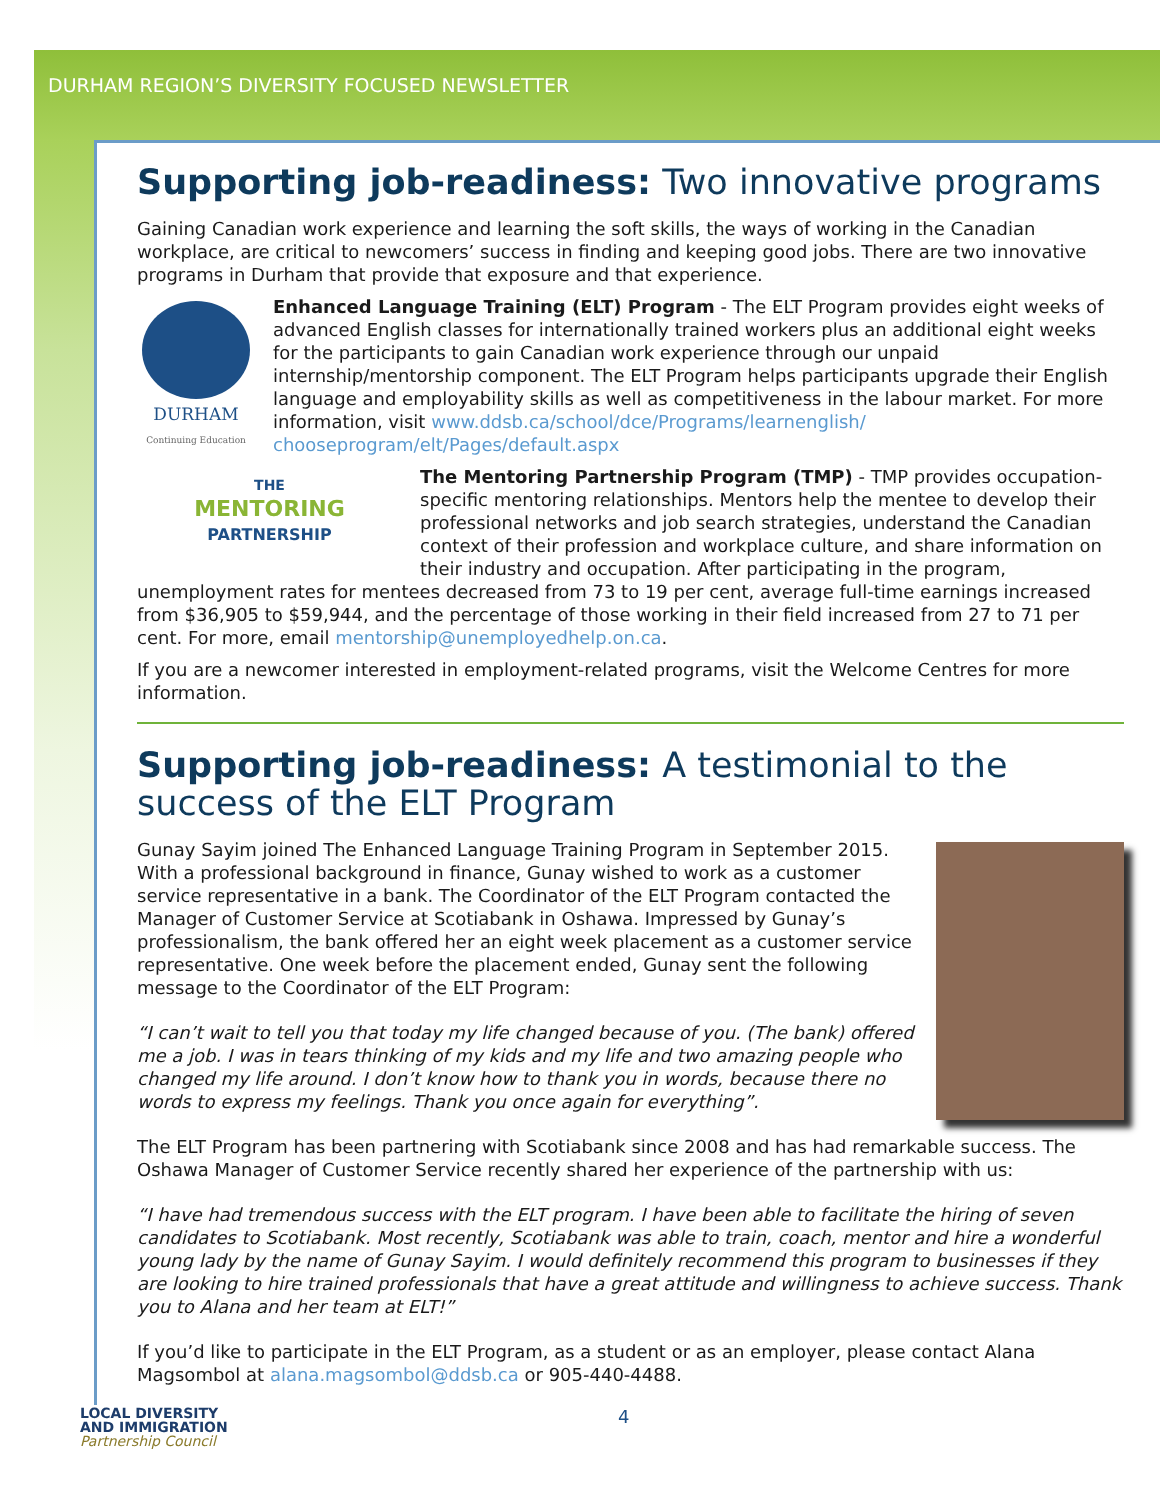DURHAM REGION’S DIVERSITY FOCUSED NEWSLETTER
Supporting job-readiness: Two innovative programs
Gaining Canadian work experience and learning the soft skills, the ways of working in the Canadian workplace, are critical to newcomers’ success in finding and keeping good jobs. There are two innovative programs in Durham that provide that exposure and that experience.
DURHAM
Continuing Education
Enhanced Language Training (ELT) Program - The ELT Program provides eight weeks of advanced English classes for internationally trained workers plus an additional eight weeks for the participants to gain Canadian work experience through our unpaid internship/mentorship component. The ELT Program helps participants upgrade their English language and employability skills as well as competitiveness in the labour market. For more information, visit www.ddsb.ca/school/dce/Programs/learnenglish/ chooseprogram/elt/Pages/default.aspx
THE
MENTORING
PARTNERSHIP
The Mentoring Partnership Program (TMP) - TMP provides occupation- specific mentoring relationships. Mentors help the mentee to develop their professional networks and job search strategies, understand the Canadian context of their profession and workplace culture, and share information on their industry and occupation. After participating in the program, unemployment rates for mentees decreased from 73 to 19 per cent, average full-time earnings increased from $36,905 to $59,944, and the percentage of those working in their field increased from 27 to 71 per cent. For more, email mentorship@unemployedhelp.on.ca.
If you are a newcomer interested in employment-related programs, visit the Welcome Centres for more information.
Supporting job-readiness: A testimonial to the success of the ELT Program
Gunay Sayim joined The Enhanced Language Training Program in September 2015. With a professional background in finance, Gunay wished to work as a customer service representative in a bank. The Coordinator of the ELT Program contacted the Manager of Customer Service at Scotiabank in Oshawa. Impressed by Gunay’s professionalism, the bank offered her an eight week placement as a customer service representative. One week before the placement ended, Gunay sent the following message to the Coordinator of the ELT Program:
“I can’t wait to tell you that today my life changed because of you. (The bank) offered me a job. I was in tears thinking of my kids and my life and two amazing people who changed my life around. I don’t know how to thank you in words, because there no words to express my feelings. Thank you once again for everything”.
The ELT Program has been partnering with Scotiabank since 2008 and has had remarkable success. The Oshawa Manager of Customer Service recently shared her experience of the partnership with us:
“I have had tremendous success with the ELT program. I have been able to facilitate the hiring of seven candidates to Scotiabank. Most recently, Scotiabank was able to train, coach, mentor and hire a wonderful young lady by the name of Gunay Sayim. I would definitely recommend this program to businesses if they are looking to hire trained professionals that have a great attitude and willingness to achieve success. Thank you to Alana and her team at ELT!”
If you’d like to participate in the ELT Program, as a student or as an employer, please contact Alana Magsombol at alana.magsombol@ddsb.ca or 905-440-4488.
LOCAL DIVERSITY
AND IMMIGRATION
Partnership Council
4